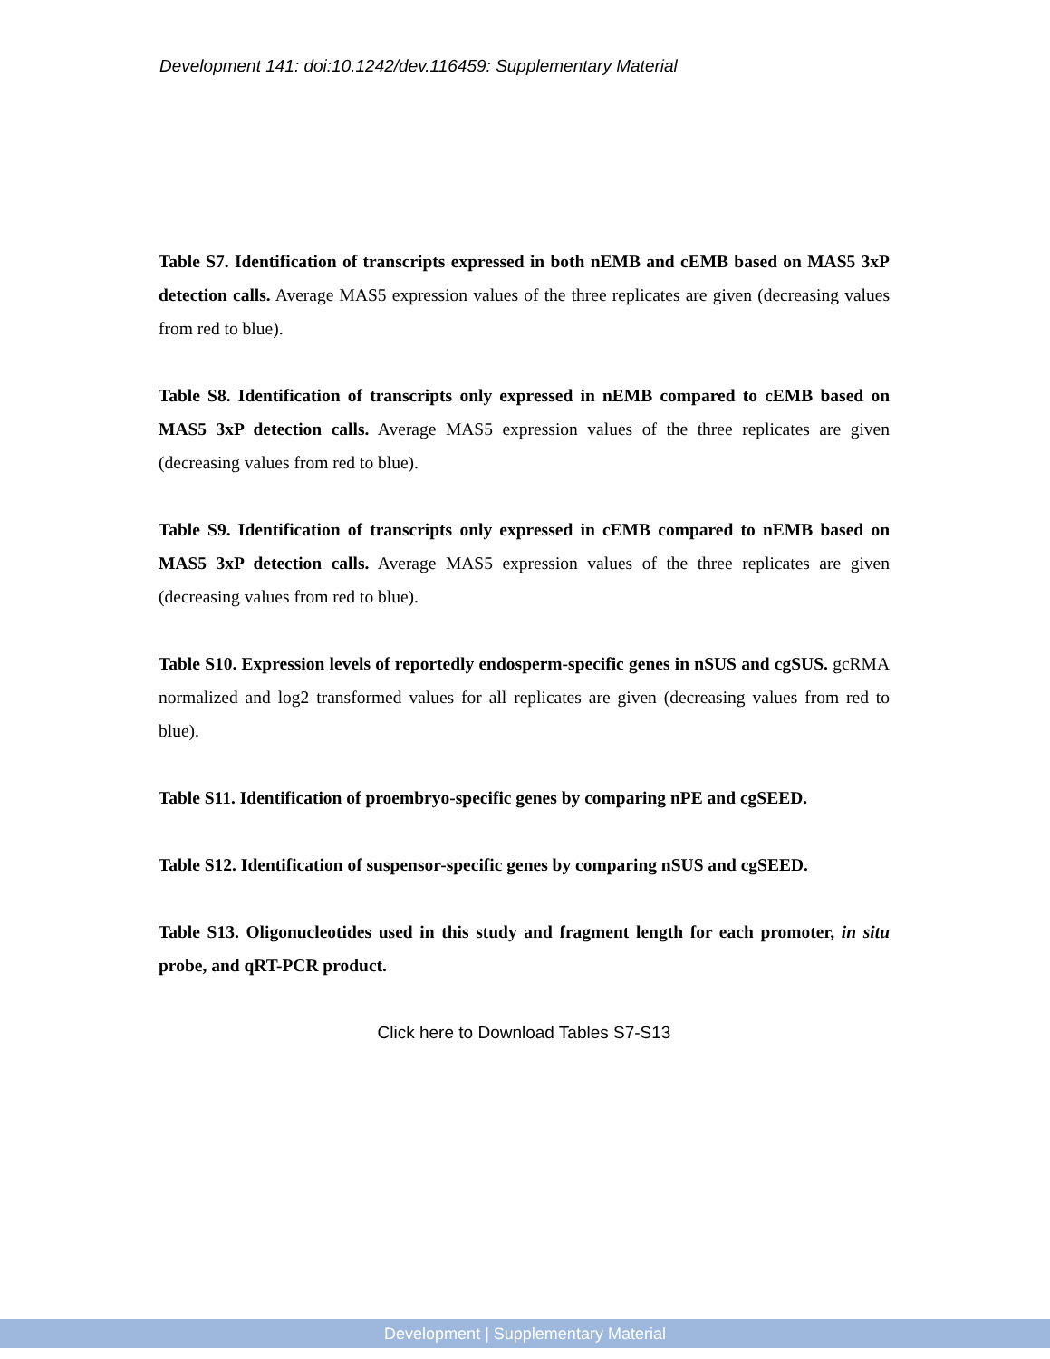Development 141: doi:10.1242/dev.116459: Supplementary Material
Table S7. Identification of transcripts expressed in both nEMB and cEMB based on MAS5 3xP detection calls. Average MAS5 expression values of the three replicates are given (decreasing values from red to blue).
Table S8. Identification of transcripts only expressed in nEMB compared to cEMB based on MAS5 3xP detection calls. Average MAS5 expression values of the three replicates are given (decreasing values from red to blue).
Table S9. Identification of transcripts only expressed in cEMB compared to nEMB based on MAS5 3xP detection calls. Average MAS5 expression values of the three replicates are given (decreasing values from red to blue).
Table S10. Expression levels of reportedly endosperm-specific genes in nSUS and cgSUS. gcRMA normalized and log2 transformed values for all replicates are given (decreasing values from red to blue).
Table S11. Identification of proembryo-specific genes by comparing nPE and cgSEED.
Table S12. Identification of suspensor-specific genes by comparing nSUS and cgSEED.
Table S13. Oligonucleotides used in this study and fragment length for each promoter, in situ probe, and qRT-PCR product.
Click here to Download Tables S7-S13
Development | Supplementary Material